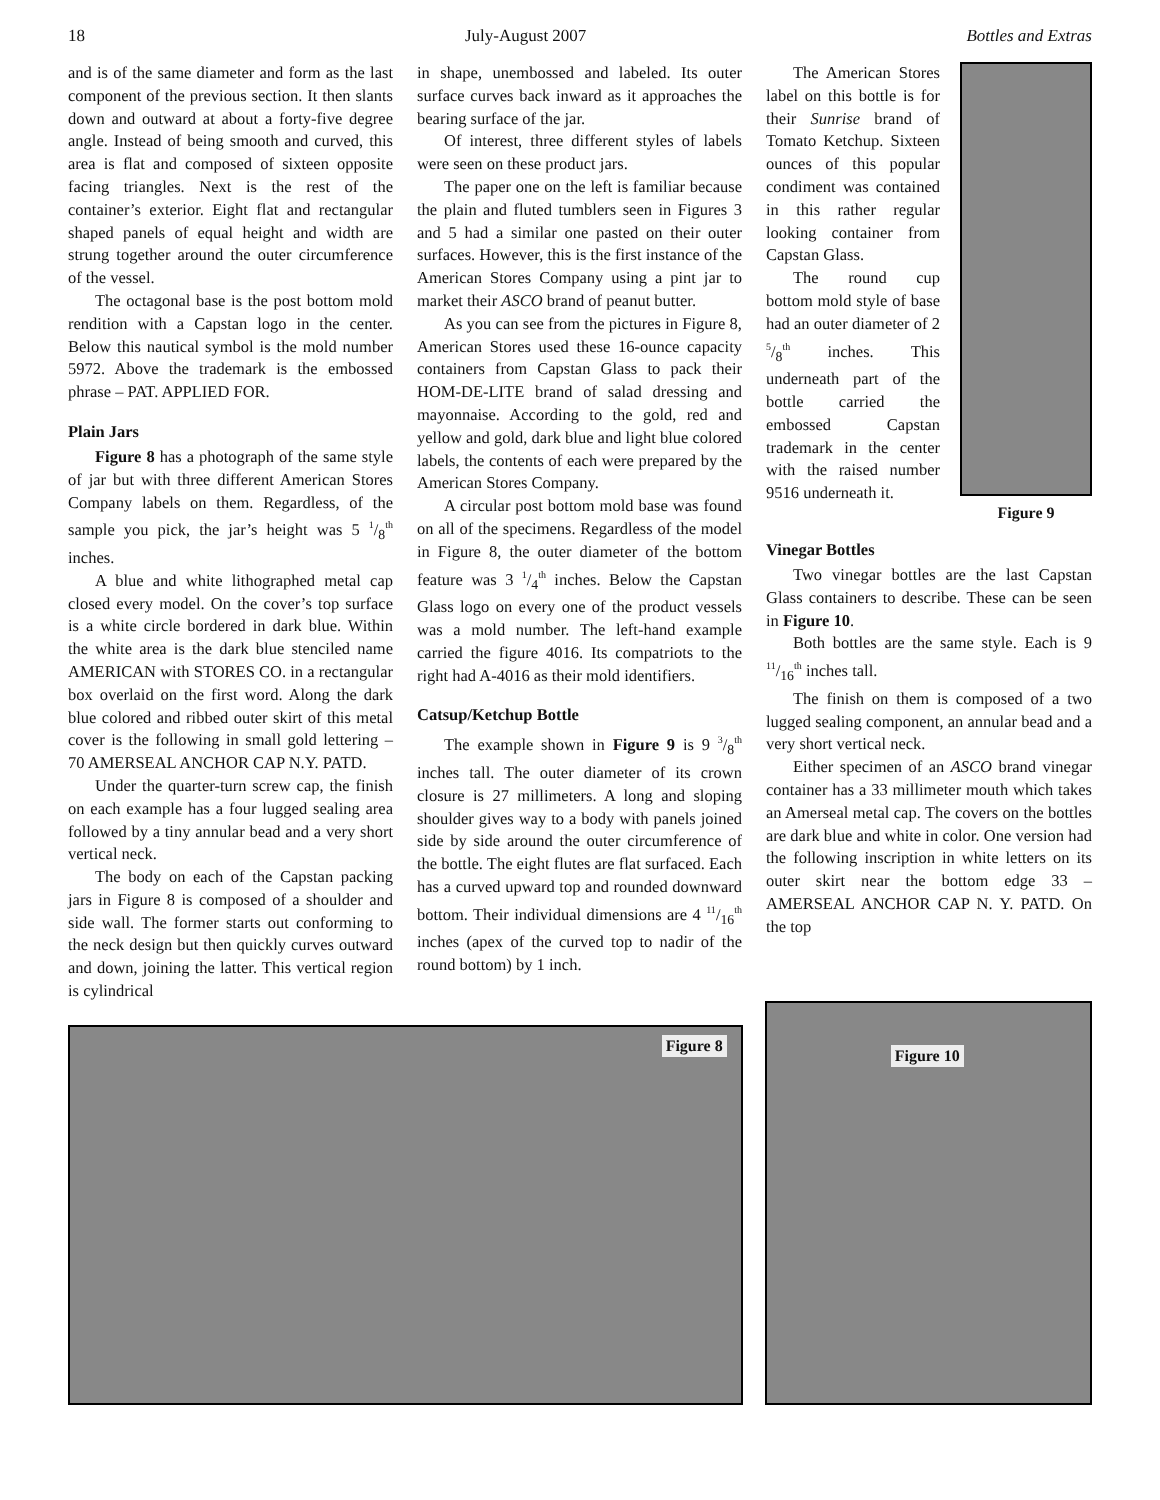18 July-August 2007 Bottles and Extras
and is of the same diameter and form as the last component of the previous section. It then slants down and outward at about a forty-five degree angle. Instead of being smooth and curved, this area is flat and composed of sixteen opposite facing triangles. Next is the rest of the container’s exterior. Eight flat and rectangular shaped panels of equal height and width are strung together around the outer circumference of the vessel.
The octagonal base is the post bottom mold rendition with a Capstan logo in the center. Below this nautical symbol is the mold number 5972. Above the trademark is the embossed phrase – PAT. APPLIED FOR.
Plain Jars
Figure 8 has a photograph of the same style of jar but with three different American Stores Company labels on them. Regardless, of the sample you pick, the jar’s height was 5 1/8<sup>th</sup> inches.
A blue and white lithographed metal cap closed every model. On the cover’s top surface is a white circle bordered in dark blue. Within the white area is the dark blue stenciled name AMERICAN with STORES CO. in a rectangular box overlaid on the first word. Along the dark blue colored and ribbed outer skirt of this metal cover is the following in small gold lettering – 70 AMERSEAL ANCHOR CAP N.Y. PATD.
Under the quarter-turn screw cap, the finish on each example has a four lugged sealing area followed by a tiny annular bead and a very short vertical neck.
The body on each of the Capstan packing jars in Figure 8 is composed of a shoulder and side wall. The former starts out conforming to the neck design but then quickly curves outward and down, joining the latter. This vertical region is cylindrical
in shape, unembossed and labeled. Its outer surface curves back inward as it approaches the bearing surface of the jar.
Of interest, three different styles of labels were seen on these product jars.
The paper one on the left is familiar because the plain and fluted tumblers seen in Figures 3 and 5 had a similar one pasted on their outer surfaces. However, this is the first instance of the American Stores Company using a pint jar to market their ASCO brand of peanut butter.
As you can see from the pictures in Figure 8, American Stores used these 16-ounce capacity containers from Capstan Glass to pack their HOM-DE-LITE brand of salad dressing and mayonnaise. According to the gold, red and yellow and gold, dark blue and light blue colored labels, the contents of each were prepared by the American Stores Company.
A circular post bottom mold base was found on all of the specimens. Regardless of the model in Figure 8, the outer diameter of the bottom feature was 3 1/4<sup>th</sup> inches. Below the Capstan Glass logo on every one of the product vessels was a mold number. The left-hand example carried the figure 4016. Its compatriots to the right had A-4016 as their mold identifiers.
Catsup/Ketchup Bottle
The example shown in Figure 9 is 9 3/8<sup>th</sup> inches tall. The outer diameter of its crown closure is 27 millimeters. A long and sloping shoulder gives way to a body with panels joined side by side around the outer circumference of the bottle. The eight flutes are flat surfaced. Each has a curved upward top and rounded downward bottom. Their individual dimensions are 4 11/16<sup>th</sup> inches (apex of the curved top to nadir of the round bottom) by 1 inch.
The American Stores label on this bottle is for their Sunrise brand of Tomato Ketchup. Sixteen ounces of this popular condiment was contained in this rather regular looking container from Capstan Glass.
The round cup bottom mold style of base had an outer diameter of 2 5/8<sup>th</sup> inches. This underneath part of the bottle carried the embossed Capstan trademark in the center with the raised number 9516 underneath it.
Figure 9
Vinegar Bottles
Two vinegar bottles are the last Capstan Glass containers to describe. These can be seen in Figure 10.
Both bottles are the same style. Each is 9 11/16<sup>th</sup> inches tall.
The finish on them is composed of a two lugged sealing component, an annular bead and a very short vertical neck.
Either specimen of an ASCO brand vinegar container has a 33 millimeter mouth which takes an Amerseal metal cap. The covers on the bottles are dark blue and white in color. One version had the following inscription in white letters on its outer skirt near the bottom edge 33 – AMERSEAL ANCHOR CAP N. Y. PATD. On the top
Figure 8
Figure 10